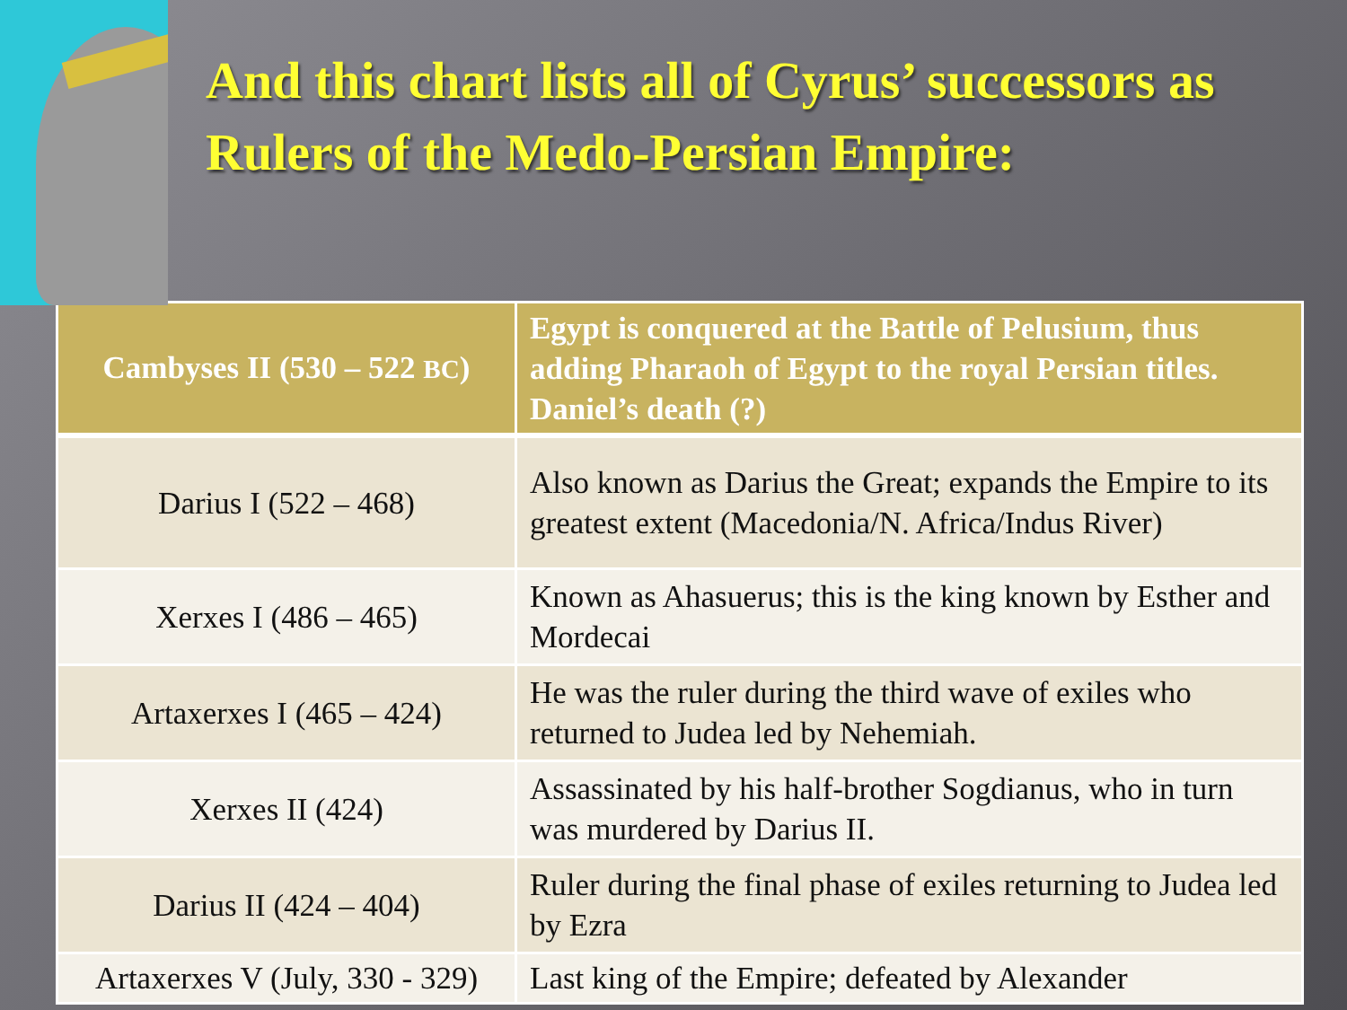And this chart lists all of Cyrus’ successors as Rulers of the Medo-Persian Empire:
| Cambyses II (530 – 522 BC ) | Egypt is conquered at the Battle of Pelusium, thus adding Pharaoh of Egypt to the royal Persian titles. Daniel’s death (?) |
| Darius I (522 – 468) | Also known as Darius the Great; expands the Empire to its greatest extent (Macedonia/N. Africa/Indus River) |
| Xerxes I (486 – 465) | Known as Ahasuerus; this is the king known by Esther and Mordecai |
| Artaxerxes I (465 – 424) | He was the ruler during the third wave of exiles who returned to Judea led by Nehemiah. |
| Xerxes II (424) | Assassinated by his half-brother Sogdianus, who in turn was murdered by Darius II. |
| Darius II (424 – 404) | Ruler during the final phase of exiles returning to Judea led by Ezra |
| Artaxerxes V (July, 330 - 329) | Last king of the Empire; defeated by Alexander |